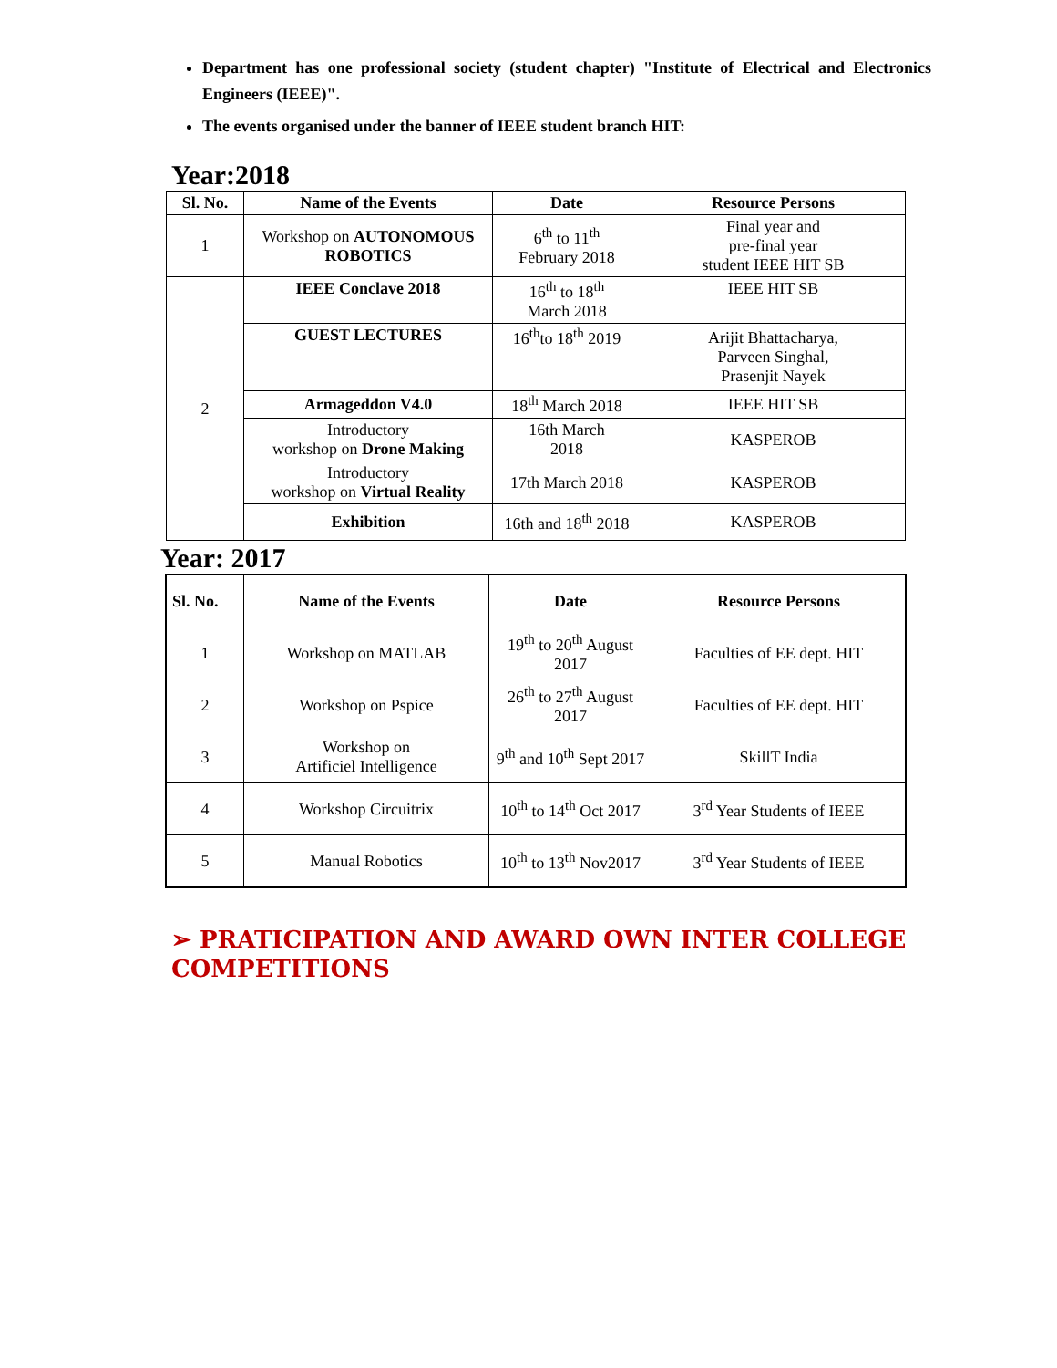Department has one professional society (student chapter) "Institute of Electrical and Electronics Engineers (IEEE)".
The events organised under the banner of IEEE student branch HIT:
Year:2018
| Sl. No. | Name of the Events | Date | Resource Persons |
| --- | --- | --- | --- |
| 1 | Workshop on AUTONOMOUS ROBOTICS | 6<sup>th</sup> to 11<sup>th</sup> February 2018 | Final year and pre-final year student IEEE HIT SB |
| 2 | IEEE Conclave 2018 | 16<sup>th</sup> to 18<sup>th</sup> March 2018 | IEEE HIT SB |
| | GUEST LECTURES | 16<sup>th</sup>to 18<sup>th</sup> 2019 | Arijit Bhattacharya, Parveen Singhal, Prasenjit Nayek |
| | Armageddon V4.0 | 18<sup>th</sup> March 2018 | IEEE HIT SB |
| | Introductory workshop on Drone Making | 16th March 2018 | KASPEROB |
| | Introductory workshop on Virtual Reality | 17th March 2018 | KASPEROB |
| | Exhibition | 16th and 18<sup>th</sup> 2018 | KASPEROB |
Year: 2017
| Sl. No. | Name of the Events | Date | Resource Persons |
| --- | --- | --- | --- |
| 1 | Workshop on MATLAB | 19<sup>th</sup> to 20<sup>th</sup> August 2017 | Faculties of EE dept. HIT |
| 2 | Workshop on Pspice | 26<sup>th</sup> to 27<sup>th</sup> August 2017 | Faculties of EE dept. HIT |
| 3 | Workshop on Artificiel Intelligence | 9<sup>th</sup> and 10<sup>th</sup> Sept 2017 | SkillT India |
| 4 | Workshop Circuitrix | 10<sup>th</sup> to 14<sup>th</sup> Oct 2017 | 3<sup>rd</sup> Year Students of IEEE |
| 5 | Manual Robotics | 10<sup>th</sup> to 13<sup>th</sup> Nov2017 | 3<sup>rd</sup> Year Students of IEEE |
➢ PRATICIPATION AND AWARD OWN INTER COLLEGE COMPETITIONS